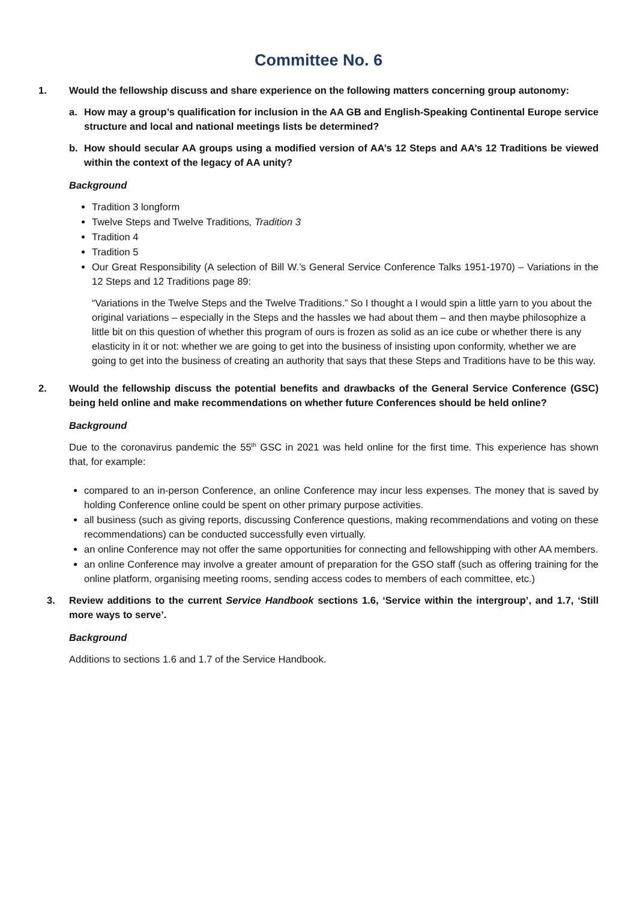Committee No. 6
1. Would the fellowship discuss and share experience on the following matters concerning group autonomy:
a. How may a group’s qualification for inclusion in the AA GB and English-Speaking Continental Europe service structure and local and national meetings lists be determined?
b. How should secular AA groups using a modified version of AA’s 12 Steps and AA’s 12 Traditions be viewed within the context of the legacy of AA unity?
Background
Tradition 3 longform
Twelve Steps and Twelve Traditions, Tradition 3
Tradition 4
Tradition 5
Our Great Responsibility (A selection of Bill W.’s General Service Conference Talks 1951-1970) – Variations in the 12 Steps and 12 Traditions page 89:
“Variations in the Twelve Steps and the Twelve Traditions.” So I thought a I would spin a little yarn to you about the original variations – especially in the Steps and the hassles we had about them – and then maybe philosophize a little bit on this question of whether this program of ours is frozen as solid as an ice cube or whether there is any elasticity in it or not: whether we are going to get into the business of insisting upon conformity, whether we are going to get into the business of creating an authority that says that these Steps and Traditions have to be this way.
2. Would the fellowship discuss the potential benefits and drawbacks of the General Service Conference (GSC) being held online and make recommendations on whether future Conferences should be held online?
Background
Due to the coronavirus pandemic the 55<sup>th</sup> GSC in 2021 was held online for the first time. This experience has shown that, for example:
compared to an in-person Conference, an online Conference may incur less expenses. The money that is saved by holding Conference online could be spent on other primary purpose activities.
all business (such as giving reports, discussing Conference questions, making recommendations and voting on these recommendations) can be conducted successfully even virtually.
an online Conference may not offer the same opportunities for connecting and fellowshipping with other AA members.
an online Conference may involve a greater amount of preparation for the GSO staff (such as offering training for the online platform, organising meeting rooms, sending access codes to members of each committee, etc.)
3. Review additions to the current Service Handbook sections 1.6, ‘Service within the intergroup’, and 1.7, ‘Still more ways to serve’.
Background
Additions to sections 1.6 and 1.7 of the Service Handbook.